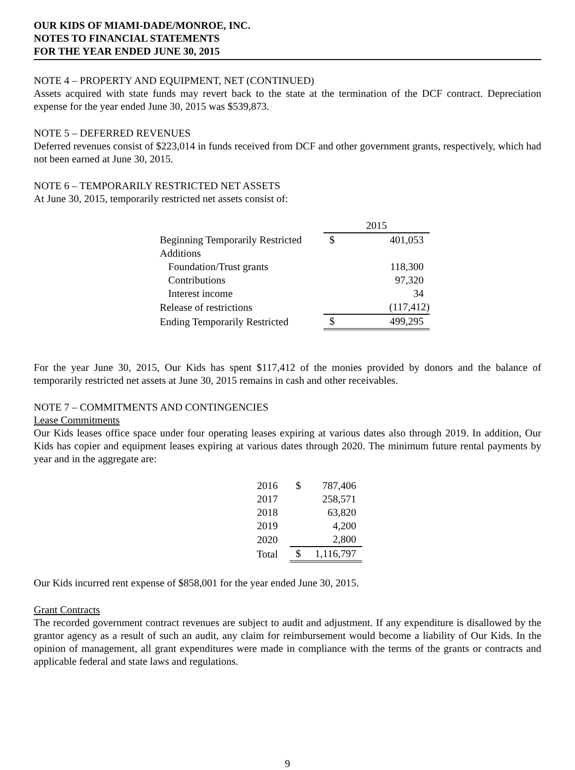OUR KIDS OF MIAMI-DADE/MONROE, INC.
NOTES TO FINANCIAL STATEMENTS
FOR THE YEAR ENDED JUNE 30, 2015
NOTE 4 – PROPERTY AND EQUIPMENT, NET (CONTINUED)
Assets acquired with state funds may revert back to the state at the termination of the DCF contract. Depreciation expense for the year ended June 30, 2015 was $539,873.
NOTE 5 – DEFERRED REVENUES
Deferred revenues consist of $223,014 in funds received from DCF and other government grants, respectively, which had not been earned at June 30, 2015.
NOTE 6 – TEMPORARILY RESTRICTED NET ASSETS
At June 30, 2015, temporarily restricted net assets consist of:
| | 2015 | |
| Beginning Temporarily Restricted | $ | 401,053 |
| Additions | | |
| Foundation/Trust grants | | 118,300 |
| Contributions | | 97,320 |
| Interest income | | 34 |
| Release of restrictions | | (117,412) |
| Ending Temporarily Restricted | $ | 499,295 |
For the year June 30, 2015, Our Kids has spent $117,412 of the monies provided by donors and the balance of temporarily restricted net assets at June 30, 2015 remains in cash and other receivables.
NOTE 7 – COMMITMENTS AND CONTINGENCIES
Lease Commitments
Our Kids leases office space under four operating leases expiring at various dates also through 2019. In addition, Our Kids has copier and equipment leases expiring at various dates through 2020. The minimum future rental payments by year and in the aggregate are:
| 2016 | $ | 787,406 |
| 2017 | | 258,571 |
| 2018 | | 63,820 |
| 2019 | | 4,200 |
| 2020 | | 2,800 |
| Total | $ | 1,116,797 |
Our Kids incurred rent expense of $858,001 for the year ended June 30, 2015.
Grant Contracts
The recorded government contract revenues are subject to audit and adjustment. If any expenditure is disallowed by the grantor agency as a result of such an audit, any claim for reimbursement would become a liability of Our Kids. In the opinion of management, all grant expenditures were made in compliance with the terms of the grants or contracts and applicable federal and state laws and regulations.
9